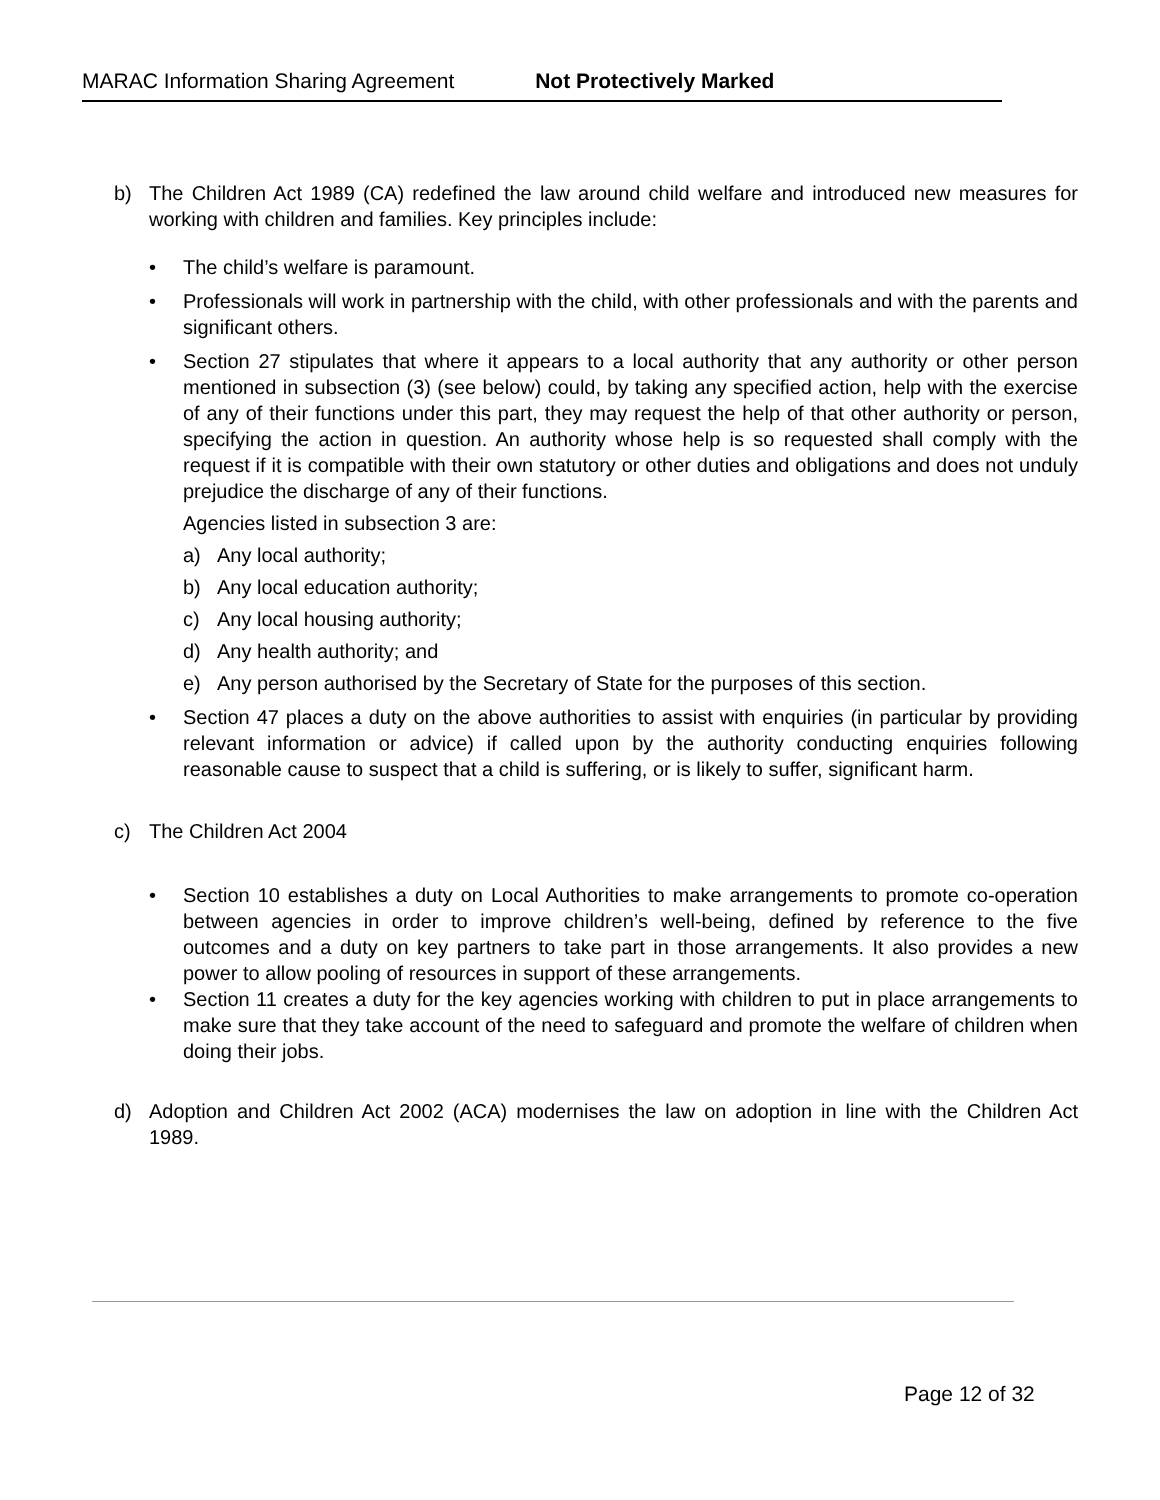MARAC Information Sharing Agreement Not Protectively Marked
b) The Children Act 1989 (CA) redefined the law around child welfare and introduced new measures for working with children and families. Key principles include:
• The child’s welfare is paramount.
• Professionals will work in partnership with the child, with other professionals and with the parents and significant others.
• Section 27 stipulates that where it appears to a local authority that any authority or other person mentioned in subsection (3) (see below) could, by taking any specified action, help with the exercise of any of their functions under this part, they may request the help of that other authority or person, specifying the action in question. An authority whose help is so requested shall comply with the request if it is compatible with their own statutory or other duties and obligations and does not unduly prejudice the discharge of any of their functions.
Agencies listed in subsection 3 are:
a) Any local authority;
b) Any local education authority;
c) Any local housing authority;
d) Any health authority; and
e) Any person authorised by the Secretary of State for the purposes of this section.
• Section 47 places a duty on the above authorities to assist with enquiries (in particular by providing relevant information or advice) if called upon by the authority conducting enquiries following reasonable cause to suspect that a child is suffering, or is likely to suffer, significant harm.
c) The Children Act 2004
• Section 10 establishes a duty on Local Authorities to make arrangements to promote co-operation between agencies in order to improve children’s well-being, defined by reference to the five outcomes and a duty on key partners to take part in those arrangements. It also provides a new power to allow pooling of resources in support of these arrangements.
• Section 11 creates a duty for the key agencies working with children to put in place arrangements to make sure that they take account of the need to safeguard and promote the welfare of children when doing their jobs.
d) Adoption and Children Act 2002 (ACA) modernises the law on adoption in line with the Children Act 1989.
Page 12 of 32